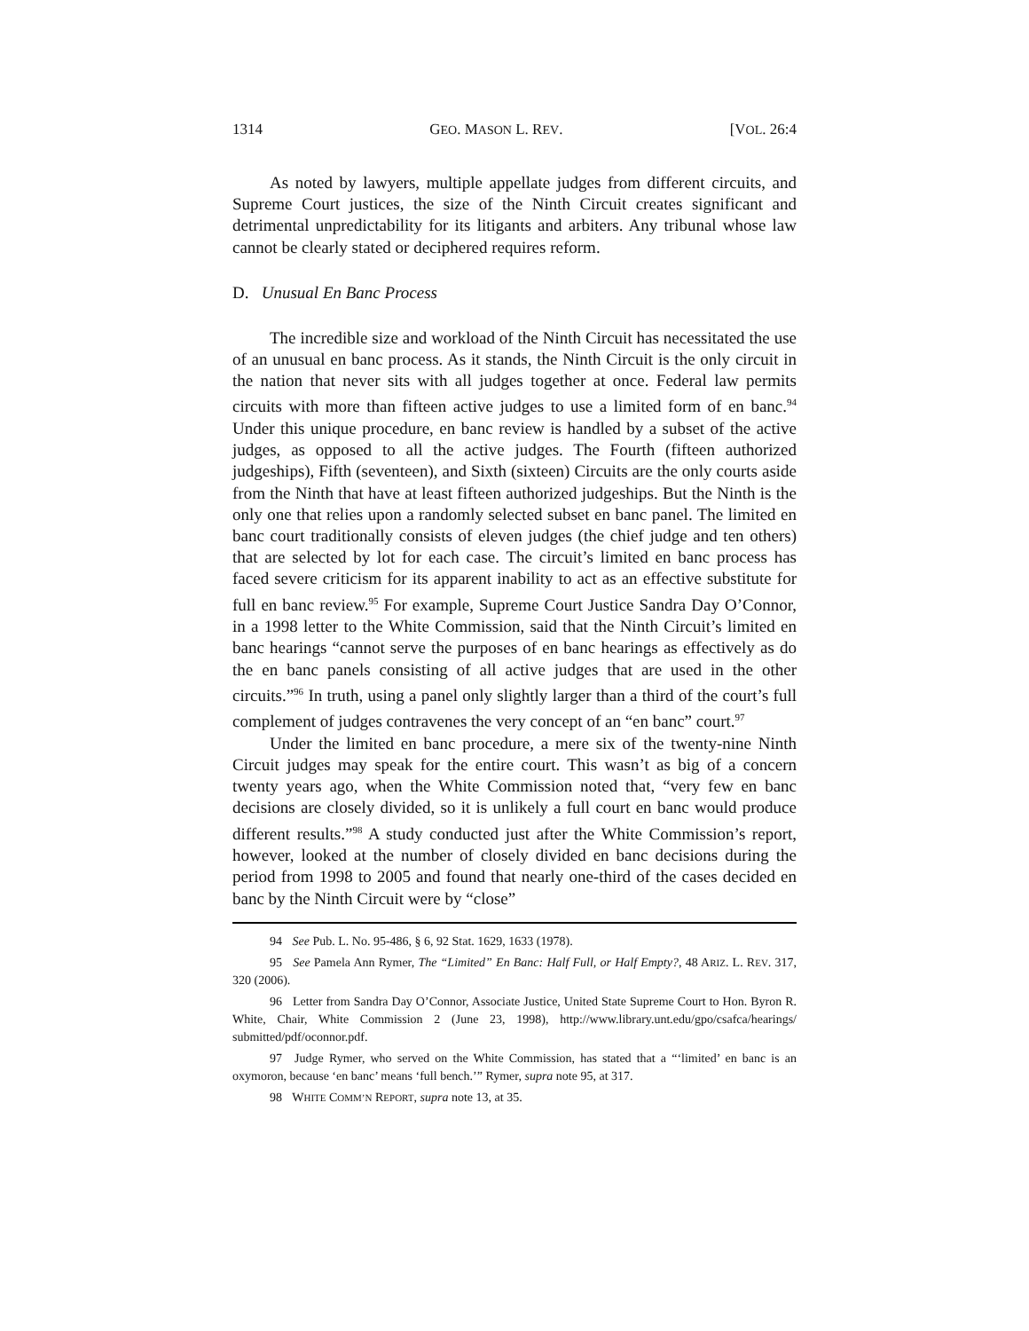1314 GEO. MASON L. REV. [VOL. 26:4
As noted by lawyers, multiple appellate judges from different circuits, and Supreme Court justices, the size of the Ninth Circuit creates significant and detrimental unpredictability for its litigants and arbiters. Any tribunal whose law cannot be clearly stated or deciphered requires reform.
D. Unusual En Banc Process
The incredible size and workload of the Ninth Circuit has necessitated the use of an unusual en banc process. As it stands, the Ninth Circuit is the only circuit in the nation that never sits with all judges together at once. Federal law permits circuits with more than fifteen active judges to use a limited form of en banc.<sup>94</sup> Under this unique procedure, en banc review is handled by a subset of the active judges, as opposed to all the active judges. The Fourth (fifteen authorized judgeships), Fifth (seventeen), and Sixth (sixteen) Circuits are the only courts aside from the Ninth that have at least fifteen authorized judgeships. But the Ninth is the only one that relies upon a randomly selected subset en banc panel. The limited en banc court traditionally consists of eleven judges (the chief judge and ten others) that are selected by lot for each case. The circuit’s limited en banc process has faced severe criticism for its apparent inability to act as an effective substitute for full en banc review.<sup>95</sup> For example, Supreme Court Justice Sandra Day O’Connor, in a 1998 letter to the White Commission, said that the Ninth Circuit’s limited en banc hearings “cannot serve the purposes of en banc hearings as effectively as do the en banc panels consisting of all active judges that are used in the other circuits.”<sup>96</sup> In truth, using a panel only slightly larger than a third of the court’s full complement of judges contravenes the very concept of an “en banc” court.<sup>97</sup>
Under the limited en banc procedure, a mere six of the twenty-nine Ninth Circuit judges may speak for the entire court. This wasn’t as big of a concern twenty years ago, when the White Commission noted that, “very few en banc decisions are closely divided, so it is unlikely a full court en banc would produce different results.”<sup>98</sup> A study conducted just after the White Commission’s report, however, looked at the number of closely divided en banc decisions during the period from 1998 to 2005 and found that nearly one-third of the cases decided en banc by the Ninth Circuit were by “close”
<sup>94</sup> See Pub. L. No. 95-486, § 6, 92 Stat. 1629, 1633 (1978).
<sup>95</sup> See Pamela Ann Rymer, The “Limited” En Banc: Half Full, or Half Empty?, 48 ARIZ. L. REV. 317, 320 (2006).
<sup>96</sup> Letter from Sandra Day O’Connor, Associate Justice, United State Supreme Court to Hon. Byron R. White, Chair, White Commission 2 (June 23, 1998), http://www.library.unt.edu/gpo/csafca/hearings/ submitted/pdf/oconnor.pdf.
<sup>97</sup> Judge Rymer, who served on the White Commission, has stated that a “‘limited’ en banc is an oxymoron, because ‘en banc’ means ‘full bench.’” Rymer, supra note 95, at 317.
<sup>98</sup> WHITE COMM’N REPORT, supra note 13, at 35.